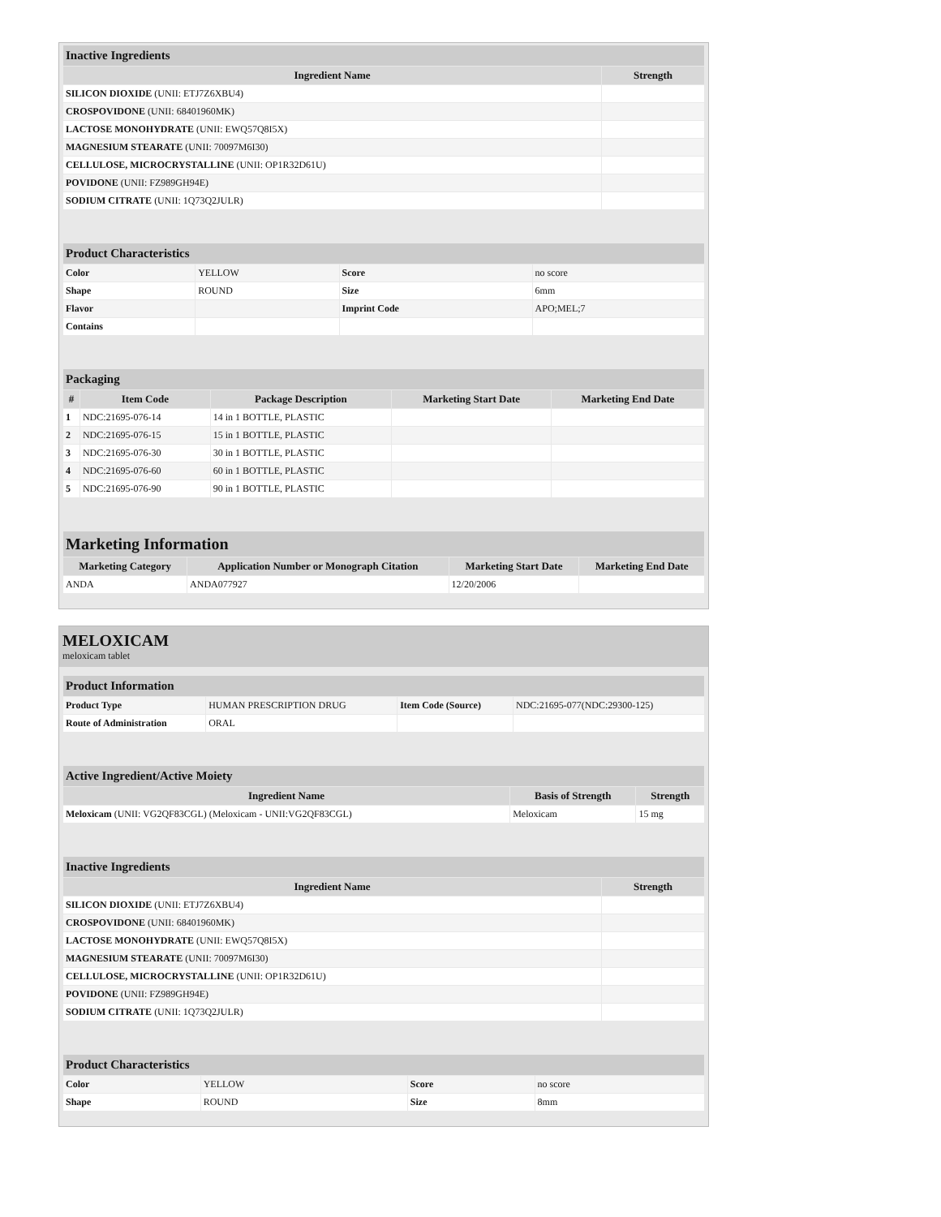| Inactive Ingredients | |
| --- | --- |
| Ingredient Name | Strength |
| SILICON DIOXIDE (UNII: ETJ7Z6XBU4) | |
| CROSPOVIDONE (UNII: 68401960MK) | |
| LACTOSE MONOHYDRATE (UNII: EWQ57Q8I5X) | |
| MAGNESIUM STEARATE (UNII: 70097M6I30) | |
| CELLULOSE, MICROCRYSTALLINE (UNII: OP1R32D61U) | |
| POVIDONE (UNII: FZ989GH94E) | |
| SODIUM CITRATE (UNII: 1Q73Q2JULR) | |
| Product Characteristics | | | |
| --- | --- | --- | --- |
| Color | YELLOW | Score | no score |
| Shape | ROUND | Size | 6mm |
| Flavor | | Imprint Code | APO;MEL;7 |
| Contains | | | |
| Packaging | | | | |
| --- | --- | --- | --- | --- |
| # | Item Code | Package Description | Marketing Start Date | Marketing End Date |
| 1 | NDC:21695-076-14 | 14 in 1 BOTTLE, PLASTIC | | |
| 2 | NDC:21695-076-15 | 15 in 1 BOTTLE, PLASTIC | | |
| 3 | NDC:21695-076-30 | 30 in 1 BOTTLE, PLASTIC | | |
| 4 | NDC:21695-076-60 | 60 in 1 BOTTLE, PLASTIC | | |
| 5 | NDC:21695-076-90 | 90 in 1 BOTTLE, PLASTIC | | |
| Marketing Information | | | |
| --- | --- | --- | --- |
| Marketing Category | Application Number or Monograph Citation | Marketing Start Date | Marketing End Date |
| ANDA | ANDA077927 | 12/20/2006 | |
MELOXICAM
meloxicam tablet
| Product Information | | | |
| --- | --- | --- | --- |
| Product Type | HUMAN PRESCRIPTION DRUG | Item Code (Source) | NDC:21695-077(NDC:29300-125) |
| Route of Administration | ORAL | | |
| Active Ingredient/Active Moiety | | |
| --- | --- | --- |
| Ingredient Name | Basis of Strength | Strength |
| Meloxicam (UNII: VG2QF83CGL) (Meloxicam - UNII:VG2QF83CGL) | Meloxicam | 15 mg |
| Inactive Ingredients | |
| --- | --- |
| Ingredient Name | Strength |
| SILICON DIOXIDE (UNII: ETJ7Z6XBU4) | |
| CROSPOVIDONE (UNII: 68401960MK) | |
| LACTOSE MONOHYDRATE (UNII: EWQ57Q8I5X) | |
| MAGNESIUM STEARATE (UNII: 70097M6I30) | |
| CELLULOSE, MICROCRYSTALLINE (UNII: OP1R32D61U) | |
| POVIDONE (UNII: FZ989GH94E) | |
| SODIUM CITRATE (UNII: 1Q73Q2JULR) | |
| Product Characteristics | | | |
| --- | --- | --- | --- |
| Color | YELLOW | Score | no score |
| Shape | ROUND | Size | 8mm |